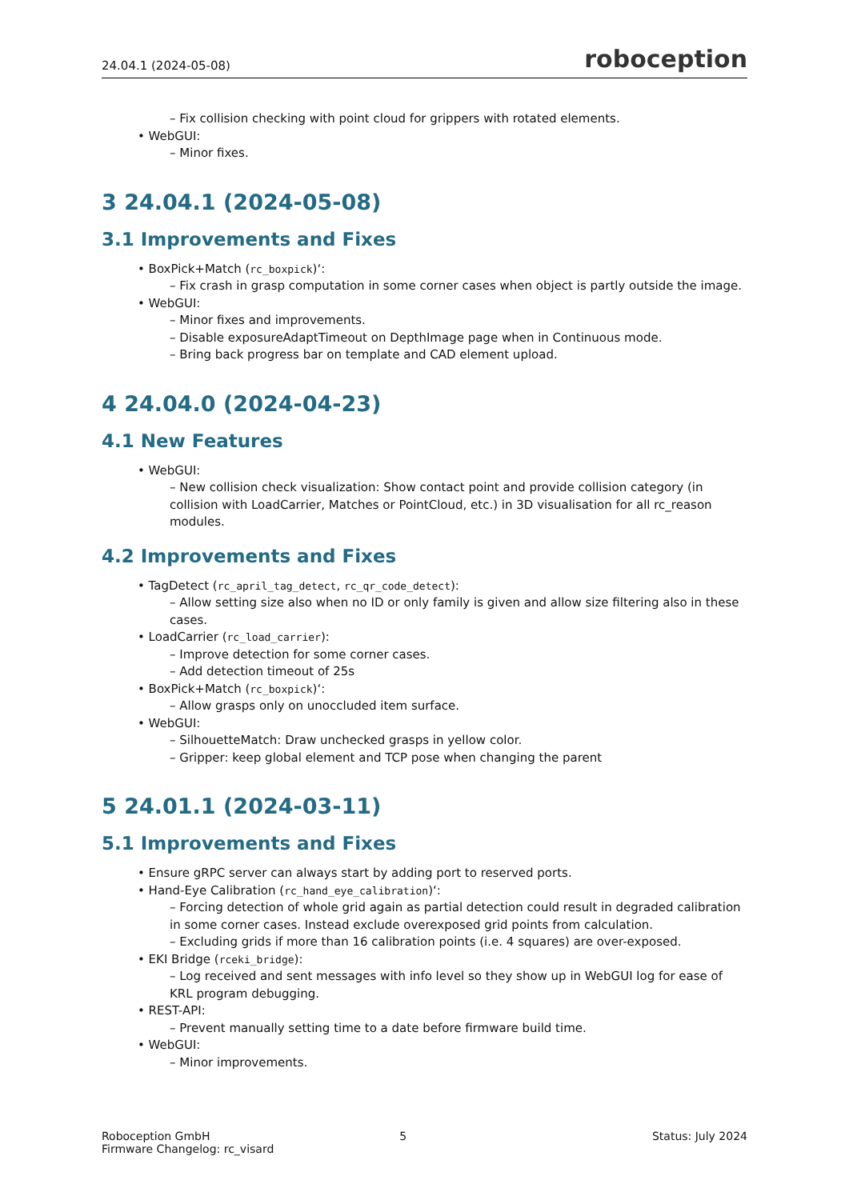24.04.1 (2024-05-08) roboception
– Fix collision checking with point cloud for grippers with rotated elements.
• WebGUI:
– Minor fixes.
3 24.04.1 (2024-05-08)
3.1 Improvements and Fixes
• BoxPick+Match (rc_boxpick)‘:
– Fix crash in grasp computation in some corner cases when object is partly outside the image.
• WebGUI:
– Minor fixes and improvements.
– Disable exposureAdaptTimeout on DepthImage page when in Continuous mode.
– Bring back progress bar on template and CAD element upload.
4 24.04.0 (2024-04-23)
4.1 New Features
• WebGUI:
– New collision check visualization: Show contact point and provide collision category (in collision with LoadCarrier, Matches or PointCloud, etc.) in 3D visualisation for all rc_reason modules.
4.2 Improvements and Fixes
• TagDetect (rc_april_tag_detect, rc_qr_code_detect):
– Allow setting size also when no ID or only family is given and allow size filtering also in these cases.
• LoadCarrier (rc_load_carrier):
– Improve detection for some corner cases.
– Add detection timeout of 25s
• BoxPick+Match (rc_boxpick)‘:
– Allow grasps only on unoccluded item surface.
• WebGUI:
– SilhouetteMatch: Draw unchecked grasps in yellow color.
– Gripper: keep global element and TCP pose when changing the parent
5 24.01.1 (2024-03-11)
5.1 Improvements and Fixes
• Ensure gRPC server can always start by adding port to reserved ports.
• Hand-Eye Calibration (rc_hand_eye_calibration)‘:
– Forcing detection of whole grid again as partial detection could result in degraded calibration in some corner cases. Instead exclude overexposed grid points from calculation.
– Excluding grids if more than 16 calibration points (i.e. 4 squares) are over-exposed.
• EKI Bridge (rceki_bridge):
– Log received and sent messages with info level so they show up in WebGUI log for ease of KRL program debugging.
• REST-API:
– Prevent manually setting time to a date before firmware build time.
• WebGUI:
– Minor improvements.
Roboception GmbH
Firmware Changelog: rc_visard 5 Status: July 2024